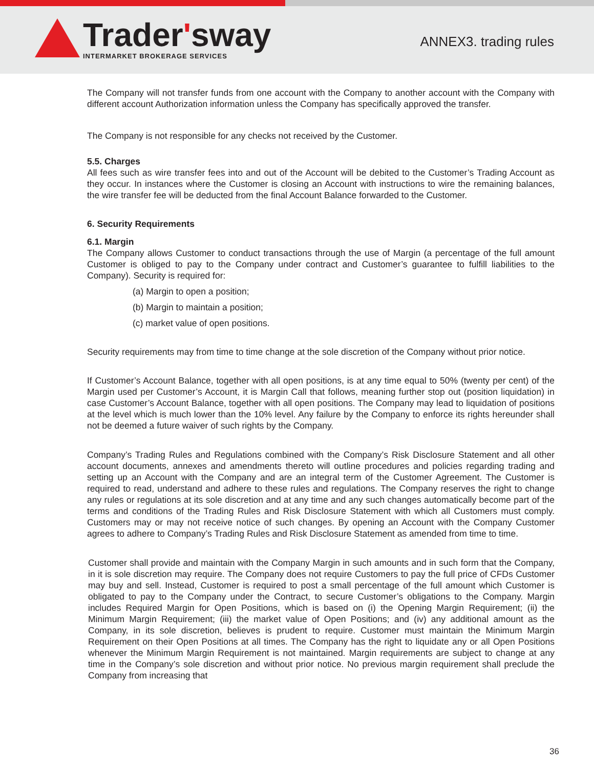Trader'sway
INTERMARKET BROKERAGE SERVICES
ANNEX3. trading rules
The Company will not transfer funds from one account with the Company to another account with the Company with different account Authorization information unless the Company has specifically approved the transfer.
The Company is not responsible for any checks not received by the Customer.
5.5. Charges
All fees such as wire transfer fees into and out of the Account will be debited to the Customer’s Trading Account as they occur. In instances where the Customer is closing an Account with instructions to wire the remaining balances, the wire transfer fee will be deducted from the final Account Balance forwarded to the Customer.
6. Security Requirements
6.1. Margin
The Company allows Customer to conduct transactions through the use of Margin (a percentage of the full amount Customer is obliged to pay to the Company under contract and Customer’s guarantee to fulfill liabilities to the Company). Security is required for:
(a) Margin to open a position;
(b) Margin to maintain a position;
(c) market value of open positions.
Security requirements may from time to time change at the sole discretion of the Company without prior notice.
If Customer’s Account Balance, together with all open positions, is at any time equal to 50% (twenty per cent) of the Margin used per Customer’s Account, it is Margin Call that follows, meaning further stop out (position liquidation) in case Customer’s Account Balance, together with all open positions. The Company may lead to liquidation of positions at the level which is much lower than the 10% level. Any failure by the Company to enforce its rights hereunder shall not be deemed a future waiver of such rights by the Company.
Company’s Trading Rules and Regulations combined with the Company’s Risk Disclosure Statement and all other account documents, annexes and amendments thereto will outline procedures and policies regarding trading and setting up an Account with the Company and are an integral term of the Customer Agreement. The Customer is required to read, understand and adhere to these rules and regulations. The Company reserves the right to change any rules or regulations at its sole discretion and at any time and any such changes automatically become part of the terms and conditions of the Trading Rules and Risk Disclosure Statement with which all Customers must comply. Customers may or may not receive notice of such changes. By opening an Account with the Company Customer agrees to adhere to Company’s Trading Rules and Risk Disclosure Statement as amended from time to time.
Customer shall provide and maintain with the Company Margin in such amounts and in such form that the Company, in it is sole discretion may require. The Company does not require Customers to pay the full price of CFDs Customer may buy and sell. Instead, Customer is required to post a small percentage of the full amount which Customer is obligated to pay to the Company under the Contract, to secure Customer’s obligations to the Company. Margin includes Required Margin for Open Positions, which is based on (i) the Opening Margin Requirement; (ii) the Minimum Margin Requirement; (iii) the market value of Open Positions; and (iv) any additional amount as the Company, in its sole discretion, believes is prudent to require. Customer must maintain the Minimum Margin Requirement on their Open Positions at all times. The Company has the right to liquidate any or all Open Positions whenever the Minimum Margin Requirement is not maintained. Margin requirements are subject to change at any time in the Company’s sole discretion and without prior notice. No previous margin requirement shall preclude the Company from increasing that
36